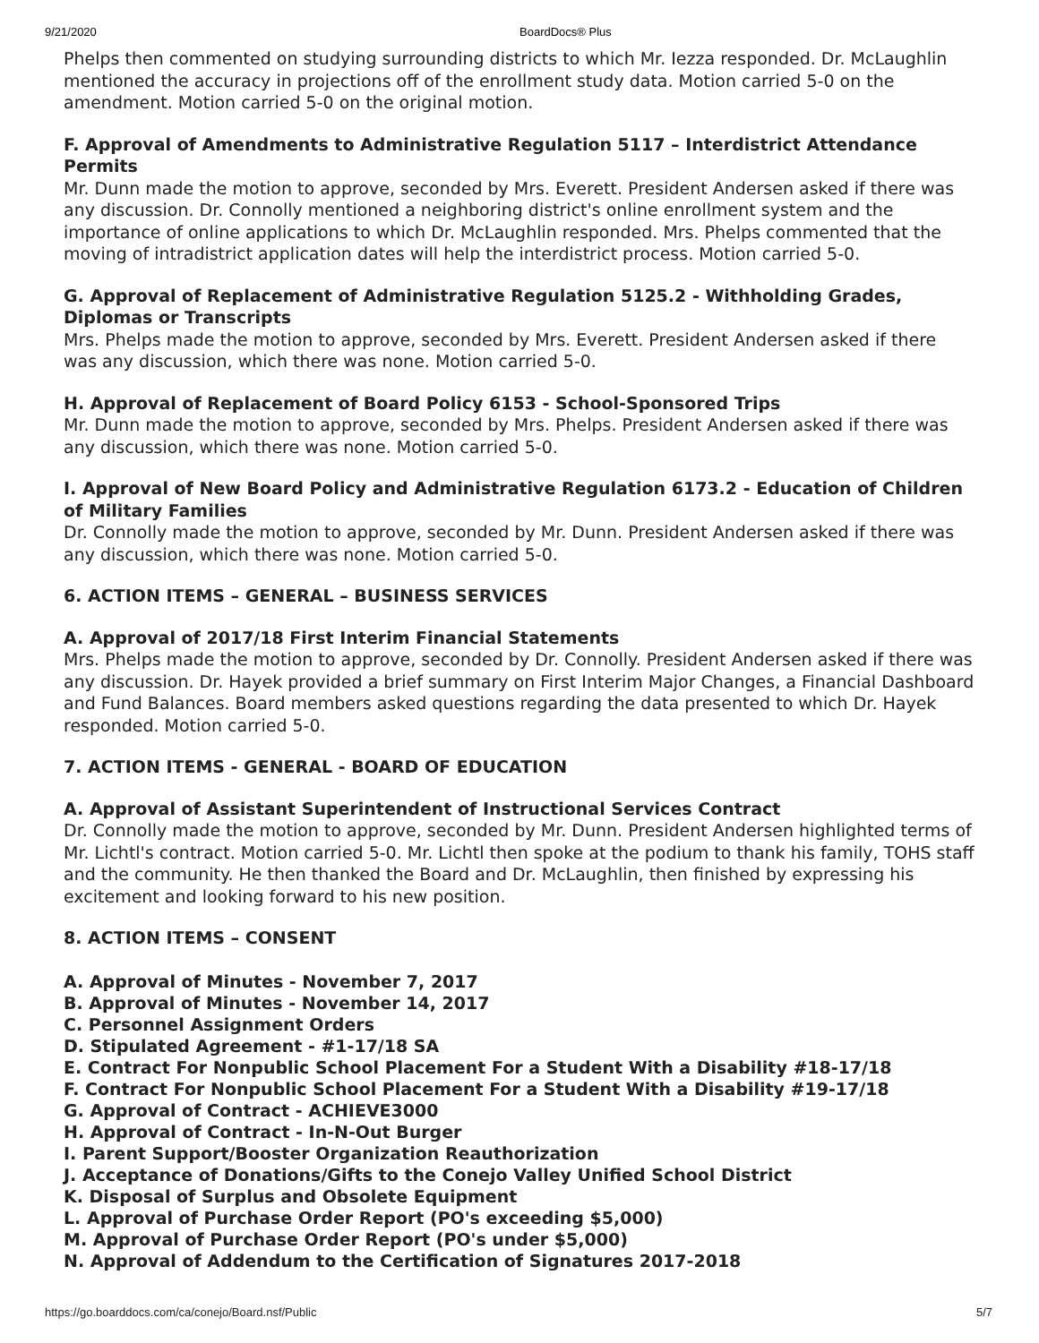9/21/2020 BoardDocs® Plus
Phelps then commented on studying surrounding districts to which Mr. Iezza responded. Dr. McLaughlin mentioned the accuracy in projections off of the enrollment study data. Motion carried 5-0 on the amendment. Motion carried 5-0 on the original motion.
F. Approval of Amendments to Administrative Regulation 5117 – Interdistrict Attendance Permits
Mr. Dunn made the motion to approve, seconded by Mrs. Everett. President Andersen asked if there was any discussion. Dr. Connolly mentioned a neighboring district's online enrollment system and the importance of online applications to which Dr. McLaughlin responded. Mrs. Phelps commented that the moving of intradistrict application dates will help the interdistrict process. Motion carried 5-0.
G. Approval of Replacement of Administrative Regulation 5125.2 - Withholding Grades, Diplomas or Transcripts
Mrs. Phelps made the motion to approve, seconded by Mrs. Everett. President Andersen asked if there was any discussion, which there was none. Motion carried 5-0.
H. Approval of Replacement of Board Policy 6153 - School-Sponsored Trips
Mr. Dunn made the motion to approve, seconded by Mrs. Phelps. President Andersen asked if there was any discussion, which there was none. Motion carried 5-0.
I. Approval of New Board Policy and Administrative Regulation 6173.2 - Education of Children of Military Families
Dr. Connolly made the motion to approve, seconded by Mr. Dunn. President Andersen asked if there was any discussion, which there was none. Motion carried 5-0.
6. ACTION ITEMS – GENERAL – BUSINESS SERVICES
A. Approval of 2017/18 First Interim Financial Statements
Mrs. Phelps made the motion to approve, seconded by Dr. Connolly. President Andersen asked if there was any discussion. Dr. Hayek provided a brief summary on First Interim Major Changes, a Financial Dashboard and Fund Balances. Board members asked questions regarding the data presented to which Dr. Hayek responded. Motion carried 5-0.
7. ACTION ITEMS - GENERAL - BOARD OF EDUCATION
A. Approval of Assistant Superintendent of Instructional Services Contract
Dr. Connolly made the motion to approve, seconded by Mr. Dunn. President Andersen highlighted terms of Mr. Lichtl's contract. Motion carried 5-0. Mr. Lichtl then spoke at the podium to thank his family, TOHS staff and the community. He then thanked the Board and Dr. McLaughlin, then finished by expressing his excitement and looking forward to his new position.
8. ACTION ITEMS – CONSENT
A. Approval of Minutes - November 7, 2017
B. Approval of Minutes - November 14, 2017
C. Personnel Assignment Orders
D. Stipulated Agreement - #1-17/18 SA
E. Contract For Nonpublic School Placement For a Student With a Disability #18-17/18
F. Contract For Nonpublic School Placement For a Student With a Disability #19-17/18
G. Approval of Contract - ACHIEVE3000
H. Approval of Contract - In-N-Out Burger
I. Parent Support/Booster Organization Reauthorization
J. Acceptance of Donations/Gifts to the Conejo Valley Unified School District
K. Disposal of Surplus and Obsolete Equipment
L. Approval of Purchase Order Report (PO's exceeding $5,000)
M. Approval of Purchase Order Report (PO's under $5,000)
N. Approval of Addendum to the Certification of Signatures 2017-2018
https://go.boarddocs.com/ca/conejo/Board.nsf/Public 5/7